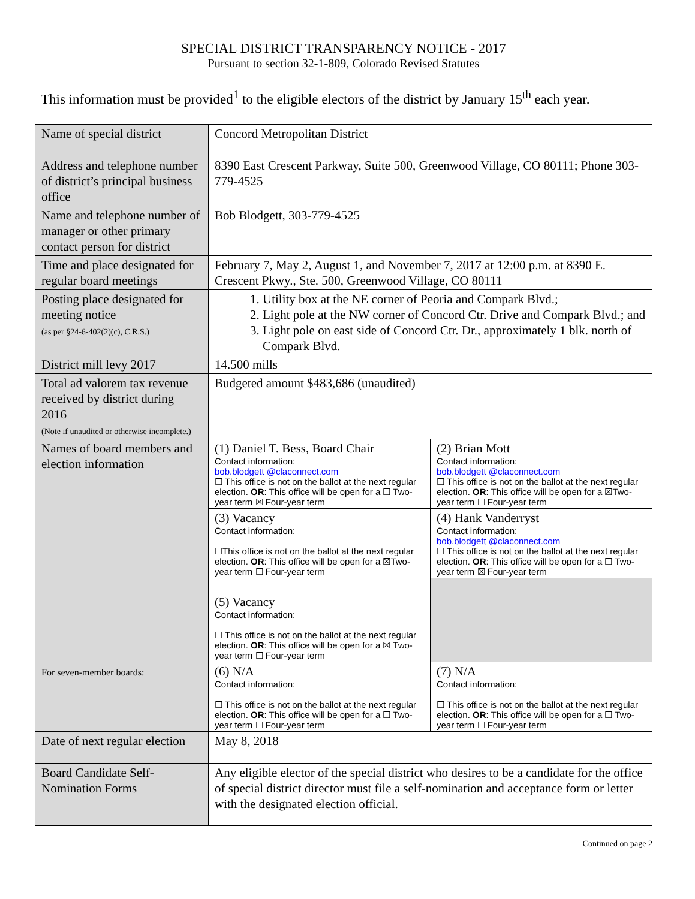SPECIAL DISTRICT TRANSPARENCY NOTICE - 2017
Pursuant to section 32-1-809, Colorado Revised Statutes
This information must be provided<sup>1</sup> to the eligible electors of the district by January 15<sup>th</sup> each year.
| Name of special district | Concord Metropolitan District | |
| Address and telephone number of district’s principal business office | 8390 East Crescent Parkway, Suite 500, Greenwood Village, CO 80111; Phone 303-779-4525 | |
| Name and telephone number of manager or other primary contact person for district | Bob Blodgett, 303-779-4525 | |
| Time and place designated for regular board meetings | February 7, May 2, August 1, and November 7, 2017 at 12:00 p.m. at 8390 E. Crescent Pkwy., Ste. 500, Greenwood Village, CO 80111 | |
| Posting place designated for meeting notice (as per §24-6-402(2)(c), C.R.S.) | 1. Utility box at the NE corner of Peoria and Compark Blvd.; 2. Light pole at the NW corner of Concord Ctr. Drive and Compark Blvd.; and 3. Light pole on east side of Concord Ctr. Dr., approximately 1 blk. north of Compark Blvd. | |
| District mill levy 2017 | 14.500 mills | |
| Total ad valorem tax revenue received by district during 2016 (Note if unaudited or otherwise incomplete.) | Budgeted amount $483,686 (unaudited) | |
| Names of board members and election information | (1) Daniel T. Bess, Board Chair Contact information: bob.blodgett @claconnect.com ☐ This office is not on the ballot at the next regular election. OR : This office will be open for a ☐ Two-year term ☒ Four-year term | (2) Brian Mott Contact information: bob.blodgett @claconnect.com ☐ This office is not on the ballot at the next regular election. OR : This office will be open for a ☒Two-year term ☐ Four-year term |
| | (3) Vacancy Contact information: ☐This office is not on the ballot at the next regular election. OR : This office will be open for a ☒Two-year term ☐ Four-year term | (4) Hank Vanderryst Contact information: bob.blodgett @claconnect.com ☐ This office is not on the ballot at the next regular election. OR : This office will be open for a ☐ Two-year term ☒ Four-year term |
| | (5) Vacancy Contact information: ☐ This office is not on the ballot at the next regular election. OR : This office will be open for a ☒ Two-year term ☐ Four-year term | |
| For seven-member boards: | (6) N/A Contact information: ☐ This office is not on the ballot at the next regular election. OR : This office will be open for a ☐ Two-year term ☐ Four-year term | (7) N/A Contact information: ☐ This office is not on the ballot at the next regular election. OR : This office will be open for a ☐ Two-year term ☐ Four-year term |
| Date of next regular election | May 8, 2018 | |
| Board Candidate Self-Nomination Forms | Any eligible elector of the special district who desires to be a candidate for the office of special district director must file a self-nomination and acceptance form or letter with the designated election official. | |
Continued on page 2